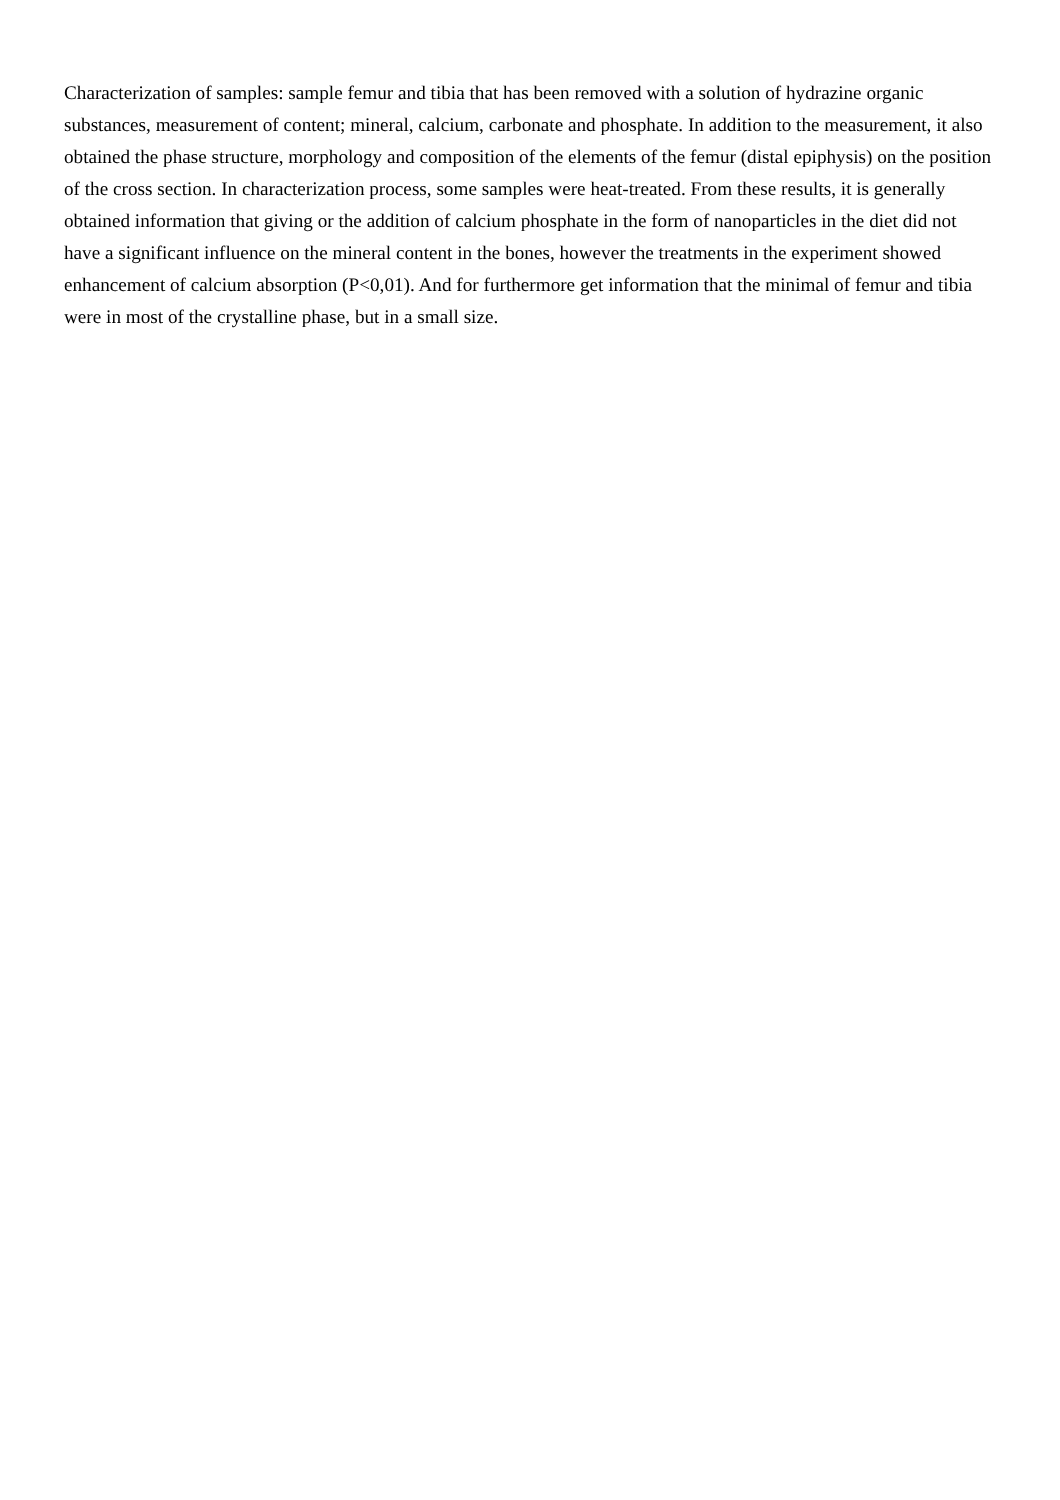Characterization of samples: sample femur and tibia that has been removed with a solution of hydrazine organic substances, measurement of content; mineral, calcium, carbonate and phosphate. In addition to the measurement, it also obtained the phase structure, morphology and composition of the elements of the femur (distal epiphysis) on the position of the cross section. In characterization process, some samples were heat-treated. From these results, it is generally obtained information that giving or the addition of calcium phosphate in the form of nanoparticles in the diet did not have a significant influence on the mineral content in the bones, however the treatments in the experiment showed enhancement of calcium absorption (P<0,01). And for furthermore get information that the minimal of femur and tibia were in most of the crystalline phase, but in a small size.